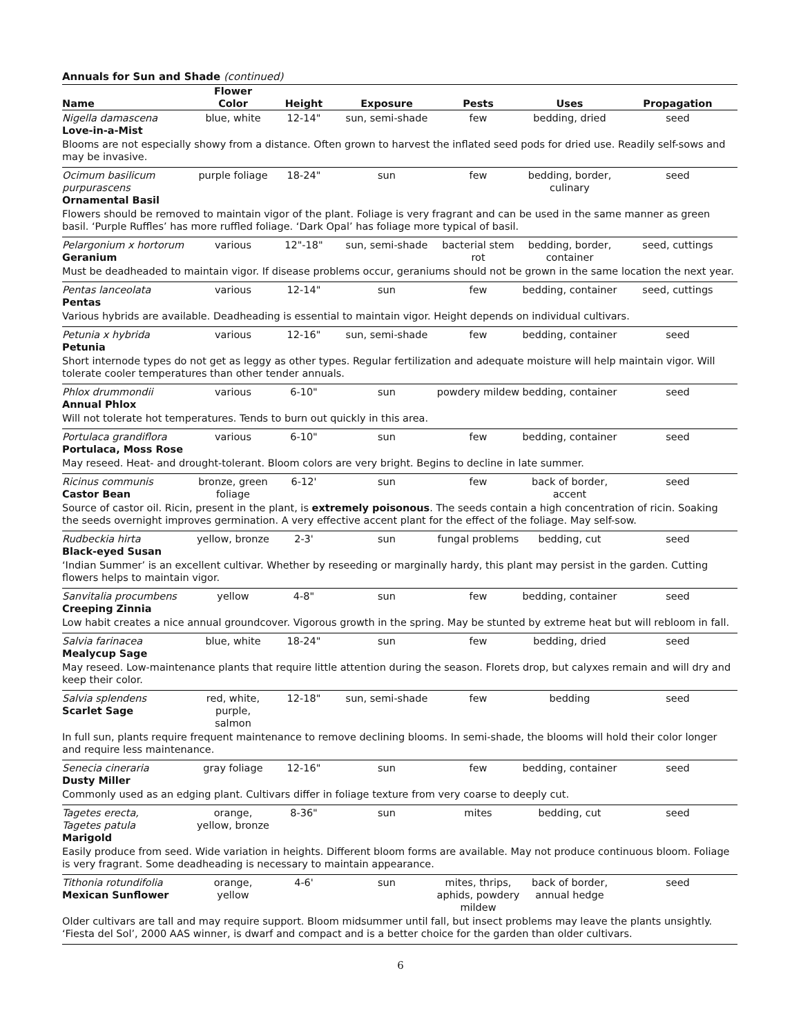Annuals for Sun and Shade (continued)
| Name | Flower Color | Height | Exposure | Pests | Uses | Propagation |
| --- | --- | --- | --- | --- | --- | --- |
| Nigella damascena Love-in-a-Mist | blue, white | 12-14" | sun, semi-shade | few | bedding, dried | seed |
| Blooms are not especially showy from a distance. Often grown to harvest the inflated seed pods for dried use. Readily self-sows and may be invasive. | | | | | | |
| Ocimum basilicum purpurascens Ornamental Basil | purple foliage | 18-24" | sun | few | bedding, border, culinary | seed |
| Flowers should be removed to maintain vigor of the plant. Foliage is very fragrant and can be used in the same manner as green basil. ‘Purple Ruffles’ has more ruffled foliage. ‘Dark Opal’ has foliage more typical of basil. | | | | | | |
| Pelargonium x hortorum Geranium | various | 12"-18" | sun, semi-shade | bacterial stem rot | bedding, border, container | seed, cuttings |
| Must be deadheaded to maintain vigor. If disease problems occur, geraniums should not be grown in the same location the next year. | | | | | | |
| Pentas lanceolata Pentas | various | 12-14" | sun | few | bedding, container | seed, cuttings |
| Various hybrids are available. Deadheading is essential to maintain vigor. Height depends on individual cultivars. | | | | | | |
| Petunia x hybrida Petunia | various | 12-16" | sun, semi-shade | few | bedding, container | seed |
| Short internode types do not get as leggy as other types. Regular fertilization and adequate moisture will help maintain vigor. Will tolerate cooler temperatures than other tender annuals. | | | | | | |
| Phlox drummondii Annual Phlox | various | 6-10" | sun | powdery mildew | bedding, container | seed |
| Will not tolerate hot temperatures. Tends to burn out quickly in this area. | | | | | | |
| Portulaca grandiflora Portulaca, Moss Rose | various | 6-10" | sun | few | bedding, container | seed |
| May reseed. Heat- and drought-tolerant. Bloom colors are very bright. Begins to decline in late summer. | | | | | | |
| Ricinus communis Castor Bean | bronze, green foliage | 6-12' | sun | few | back of border, accent | seed |
| Source of castor oil. Ricin, present in the plant, is extremely poisonous . The seeds contain a high concentration of ricin. Soaking the seeds overnight improves germination. A very effective accent plant for the effect of the foliage. May self-sow. | | | | | | |
| Rudbeckia hirta Black-eyed Susan | yellow, bronze | 2-3' | sun | fungal problems | bedding, cut | seed |
| ‘Indian Summer’ is an excellent cultivar. Whether by reseeding or marginally hardy, this plant may persist in the garden. Cutting flowers helps to maintain vigor. | | | | | | |
| Sanvitalia procumbens Creeping Zinnia | yellow | 4-8" | sun | few | bedding, container | seed |
| Low habit creates a nice annual groundcover. Vigorous growth in the spring. May be stunted by extreme heat but will rebloom in fall. | | | | | | |
| Salvia farinacea Mealycup Sage | blue, white | 18-24" | sun | few | bedding, dried | seed |
| May reseed. Low-maintenance plants that require little attention during the season. Florets drop, but calyxes remain and will dry and keep their color. | | | | | | |
| Salvia splendens Scarlet Sage | red, white, purple, salmon | 12-18" | sun, semi-shade | few | bedding | seed |
| In full sun, plants require frequent maintenance to remove declining blooms. In semi-shade, the blooms will hold their color longer and require less maintenance. | | | | | | |
| Senecia cineraria Dusty Miller | gray foliage | 12-16" | sun | few | bedding, container | seed |
| Commonly used as an edging plant. Cultivars differ in foliage texture from very coarse to deeply cut. | | | | | | |
| Tagetes erecta, Tagetes patula Marigold | orange, yellow, bronze | 8-36" | sun | mites | bedding, cut | seed |
| Easily produce from seed. Wide variation in heights. Different bloom forms are available. May not produce continuous bloom. Foliage is very fragrant. Some deadheading is necessary to maintain appearance. | | | | | | |
| Tithonia rotundifolia Mexican Sunflower | orange, yellow | 4-6' | sun | mites, thrips, aphids, powdery mildew | back of border, annual hedge | seed |
| Older cultivars are tall and may require support. Bloom midsummer until fall, but insect problems may leave the plants unsightly. ‘Fiesta del Sol’, 2000 AAS winner, is dwarf and compact and is a better choice for the garden than older cultivars. | | | | | | |
6